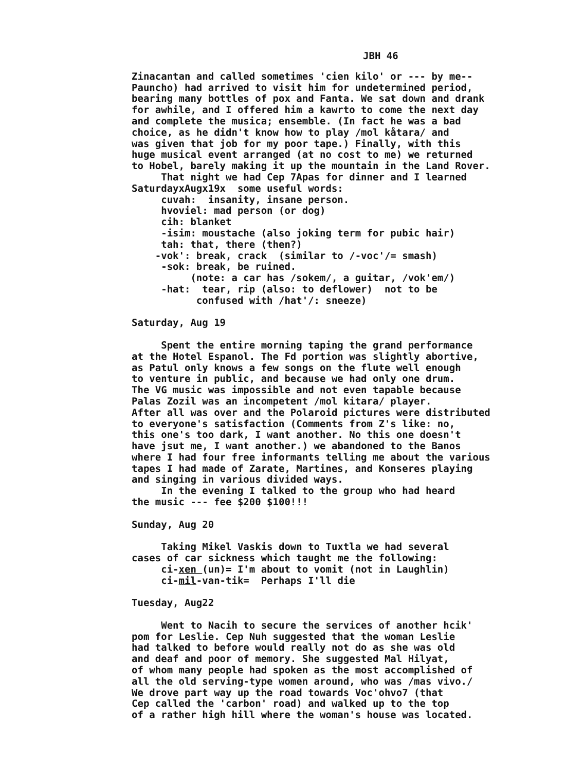JBH 46
Zinacantan and called sometimes 'cien kilo' or --- by me-- Pauncho) had arrived to visit him for undetermined period, bearing many bottles of pox and Fanta. We sat down and drank for awhile, and I offered him a kawrto to come the next day and complete the musica; ensemble. (In fact he was a bad choice, as he didn't know how to play /mol kåtara/ and was given that job for my poor tape.) Finally, with this huge musical event arranged (at no cost to me) we returned to Hobel, barely making it up the mountain in the Land Rover. That night we had Cep 7Apas for dinner and I learned SaturdayxAugx19x some useful words: cuvah: insanity, insane person. hvoviel: mad person (or dog) cih: blanket -isim: moustache (also joking term for pubic hair) tah: that, there (then?) -vok': break, crack (similar to /-voc'/= smash) -sok: break, be ruined. (note: a car has /sokem/, a guitar, /vok'em/) -hat: tear, rip (also: to deflower) not to be confused with /hat'/: sneeze) Saturday, Aug 19 Spent the entire morning taping the grand performance at the Hotel Espanol. The Fd portion was slightly abortive, as Patul only knows a few songs on the flute well enough to venture in public, and because we had only one drum. The VG music was impossible and not even tapable because Palas Zozil was an incompetent /mol kitara/ player. After all was over and the Polaroid pictures were distributed to everyone's satisfaction (Comments from Z's like: no, this one's too dark, I want another. No this one doesn't have jsut me, I want another.) we abandoned to the Banos where I had four free informants telling me about the various tapes I had made of Zarate, Martines, and Konseres playing and singing in various divided ways. In the evening I talked to the group who had heard the music --- fee $200 $100!!! Sunday, Aug 20 Taking Mikel Vaskis down to Tuxtla we had several cases of car sickness which taught me the following: ci-xen (un)= I'm about to vomit (not in Laughlin) ci-mil-van-tik= Perhaps I'll die Tuesday, Aug22 Went to Nacih to secure the services of another hcik' pom for Leslie. Cep Nuh suggested that the woman Leslie had talked to before would really not do as she was old and deaf and poor of memory. She suggested Mal Hilyat, of whom many people had spoken as the most accomplished of all the old serving-type women around, who was /mas vivo./ We drove part way up the road towards Voc'ohvo7 (that Cep called the 'carbon' road) and walked up to the top of a rather high hill where the woman's house was located.